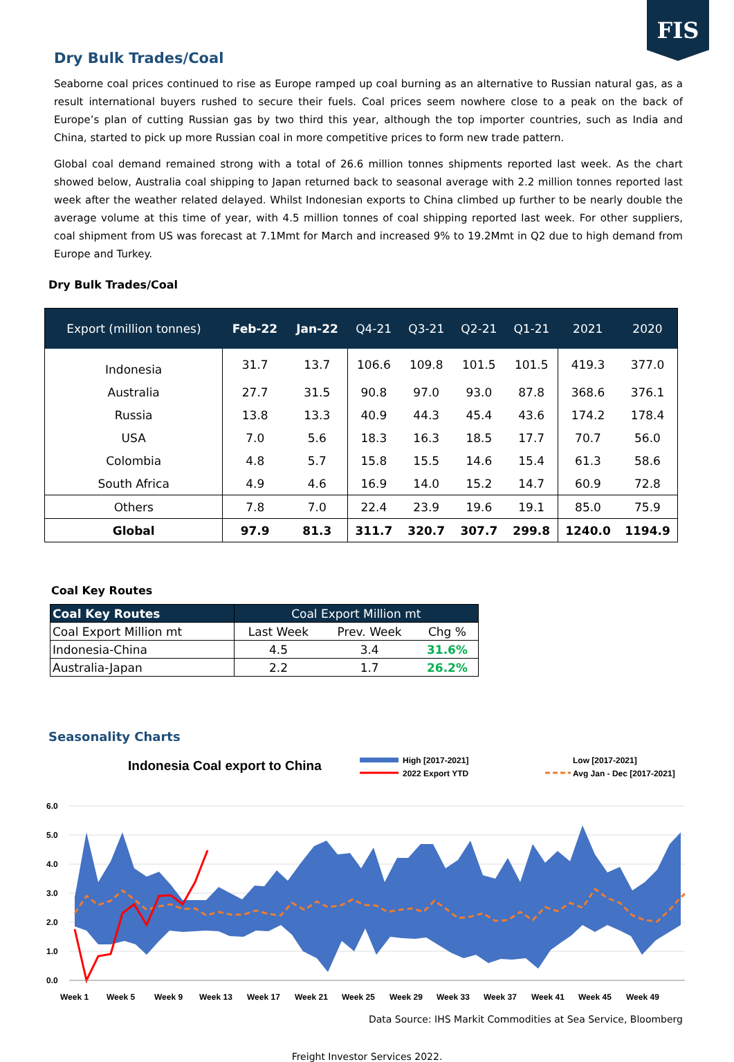FIS
Dry Bulk Trades/Coal
Seaborne coal prices continued to rise as Europe ramped up coal burning as an alternative to Russian natural gas, as a result international buyers rushed to secure their fuels. Coal prices seem nowhere close to a peak on the back of Europe’s plan of cutting Russian gas by two third this year, although the top importer countries, such as India and China, started to pick up more Russian coal in more competitive prices to form new trade pattern.
Global coal demand remained strong with a total of 26.6 million tonnes shipments reported last week. As the chart showed below, Australia coal shipping to Japan returned back to seasonal average with 2.2 million tonnes reported last week after the weather related delayed. Whilst Indonesian exports to China climbed up further to be nearly double the average volume at this time of year, with 4.5 million tonnes of coal shipping reported last week. For other suppliers, coal shipment from US was forecast at 7.1Mmt for March and increased 9% to 19.2Mmt in Q2 due to high demand from Europe and Turkey.
Dry Bulk Trades/Coal
| Export (million tonnes) | Feb-22 | Jan-22 | Q4-21 | Q3-21 | Q2-21 | Q1-21 | 2021 | 2020 |
| --- | --- | --- | --- | --- | --- | --- | --- | --- |
| Indonesia | 31.7 | 13.7 | 106.6 | 109.8 | 101.5 | 101.5 | 419.3 | 377.0 |
| Australia | 27.7 | 31.5 | 90.8 | 97.0 | 93.0 | 87.8 | 368.6 | 376.1 |
| Russia | 13.8 | 13.3 | 40.9 | 44.3 | 45.4 | 43.6 | 174.2 | 178.4 |
| USA | 7.0 | 5.6 | 18.3 | 16.3 | 18.5 | 17.7 | 70.7 | 56.0 |
| Colombia | 4.8 | 5.7 | 15.8 | 15.5 | 14.6 | 15.4 | 61.3 | 58.6 |
| South Africa | 4.9 | 4.6 | 16.9 | 14.0 | 15.2 | 14.7 | 60.9 | 72.8 |
| Others | 7.8 | 7.0 | 22.4 | 23.9 | 19.6 | 19.1 | 85.0 | 75.9 |
| Global | 97.9 | 81.3 | 311.7 | 320.7 | 307.7 | 299.8 | 1240.0 | 1194.9 |
Coal Key Routes
| Coal Key Routes | Coal Export Million mt | | |
| --- | --- | --- | --- |
| Coal Export Million mt | Last Week | Prev. Week | Chg % |
| Indonesia-China | 4.5 | 3.4 | 31.6% |
| Australia-Japan | 2.2 | 1.7 | 26.2% |
Seasonality Charts
Indonesia Coal export to China
High [2017-2021]
2022 Export YTD
Low [2017-2021]
Avg Jan - Dec [2017-2021]
6.0
5.0
4.0
3.0
2.0
1.0
0.0
Week 1
Week 5
Week 9
Week 13
Week 17
Week 21
Week 25
Week 29
Week 33
Week 37
Week 41
Week 45
Week 49
Data Source: IHS Markit Commodities at Sea Service, Bloomberg
Freight Investor Services 2022.